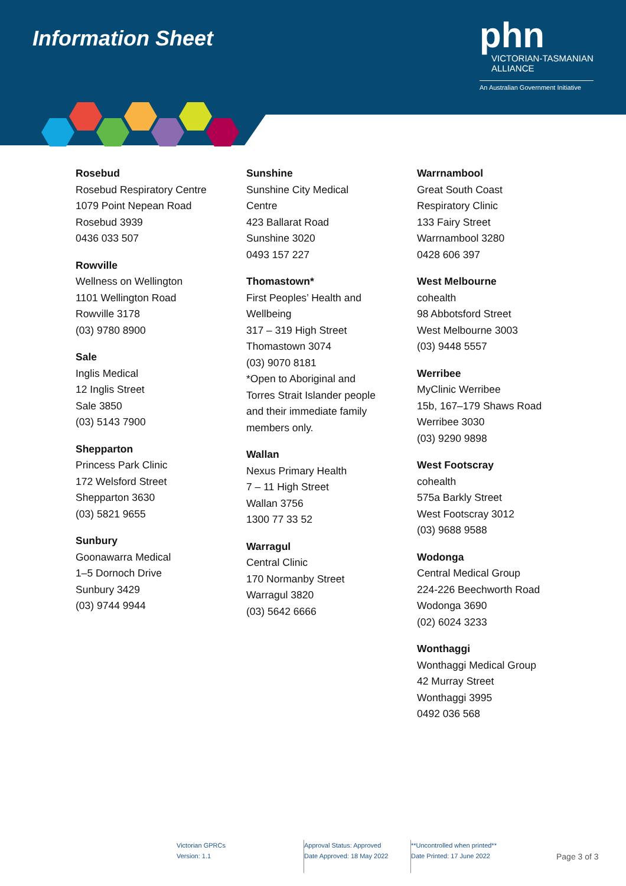Information Sheet
phn
VICTORIAN-TASMANIAN
ALLIANCE
An Australian Government Initiative
Rosebud
Rosebud Respiratory Centre
1079 Point Nepean Road
Rosebud 3939
0436 033 507
Rowville
Wellness on Wellington
1101 Wellington Road
Rowville 3178
(03) 9780 8900
Sale
Inglis Medical
12 Inglis Street
Sale 3850
(03) 5143 7900
Shepparton
Princess Park Clinic
172 Welsford Street
Shepparton 3630
(03) 5821 9655
Sunbury
Goonawarra Medical
1–5 Dornoch Drive
Sunbury 3429
(03) 9744 9944
Sunshine
Sunshine City Medical
Centre
423 Ballarat Road
Sunshine 3020
0493 157 227
Thomastown*
First Peoples’ Health and
Wellbeing
317 – 319 High Street
Thomastown 3074
(03) 9070 8181
*Open to Aboriginal and
Torres Strait Islander people
and their immediate family
members only.
Wallan
Nexus Primary Health
7 – 11 High Street
Wallan 3756
1300 77 33 52
Warragul
Central Clinic
170 Normanby Street
Warragul 3820
(03) 5642 6666
Warrnambool
Great South Coast
Respiratory Clinic
133 Fairy Street
Warrnambool 3280
0428 606 397
West Melbourne
cohealth
98 Abbotsford Street
West Melbourne 3003
(03) 9448 5557
Werribee
MyClinic Werribee
15b, 167–179 Shaws Road
Werribee 3030
(03) 9290 9898
West Footscray
cohealth
575a Barkly Street
West Footscray 3012
(03) 9688 9588
Wodonga
Central Medical Group
224-226 Beechworth Road
Wodonga 3690
(02) 6024 3233
Wonthaggi
Wonthaggi Medical Group
42 Murray Street
Wonthaggi 3995
0492 036 568
Victorian GPRCs
Version: 1.1
Approval Status: Approved
Date Approved: 18 May 2022
**Uncontrolled when printed**
Date Printed: 17 June 2022
Page 3 of 3